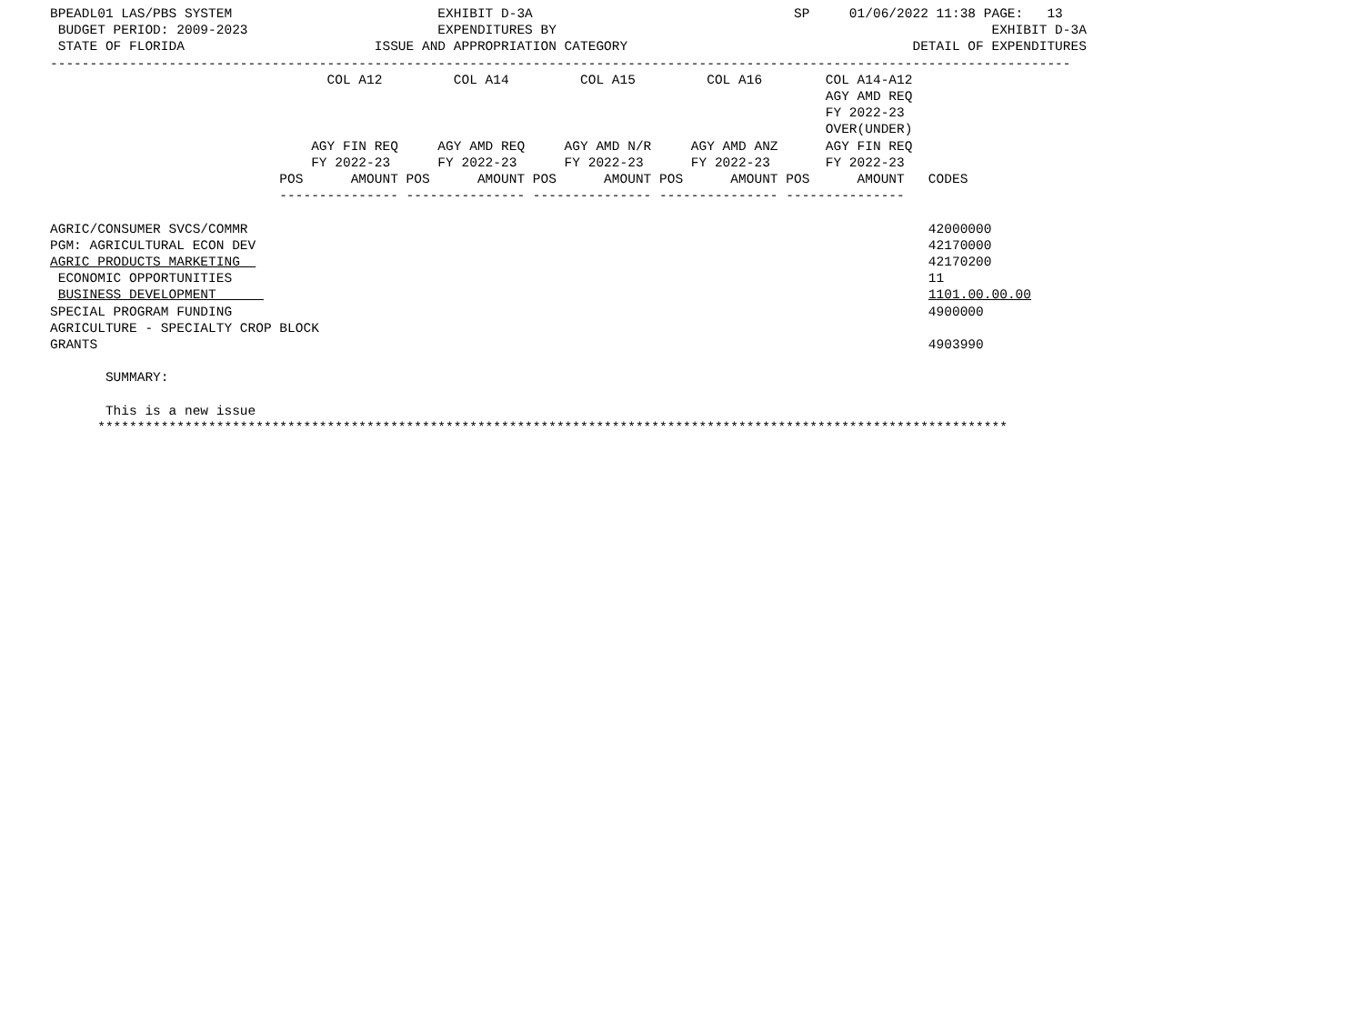BPEADL01 LAS/PBS SYSTEM                          EXHIBIT D-3A                                 SP     01/06/2022 11:38 PAGE:   13
 BUDGET PERIOD: 2009-2023                        EXPENDITURES BY                                                       EXHIBIT D-3A
 STATE OF FLORIDA                        ISSUE AND APPROPRIATION CATEGORY                                    DETAIL OF EXPENDITURES
---------------------------------------------------------------------------------------------------------------------------------
                                   COL A12         COL A14         COL A15         COL A16        COL A14-A12
                                                                                                  AGY AMD REQ
                                                                                                  FY 2022-23
                                                                                                  OVER(UNDER)
                                 AGY FIN REQ     AGY AMD REQ     AGY AMD N/R     AGY AMD ANZ      AGY FIN REQ
                                 FY 2022-23      FY 2022-23      FY 2022-23      FY 2022-23       FY 2022-23
                             POS      AMOUNT POS      AMOUNT POS      AMOUNT POS      AMOUNT POS      AMOUNT   CODES
                             --------------- --------------- --------------- --------------- ---------------

AGRIC/CONSUMER SVCS/COMMR                                                                                      42000000
PGM: AGRICULTURAL ECON DEV                                                                                     42170000
AGRIC PRODUCTS MARKETING                                                                                       42170200
 ECONOMIC OPPORTUNITIES                                                                                        11
 BUSINESS DEVELOPMENT                                                                                          1101.00.00.00
SPECIAL PROGRAM FUNDING                                                                                        4900000
AGRICULTURE - SPECIALTY CROP BLOCK
GRANTS                                                                                                         4903990

       SUMMARY:

       This is a new issue
      *******************************************************************************************************************